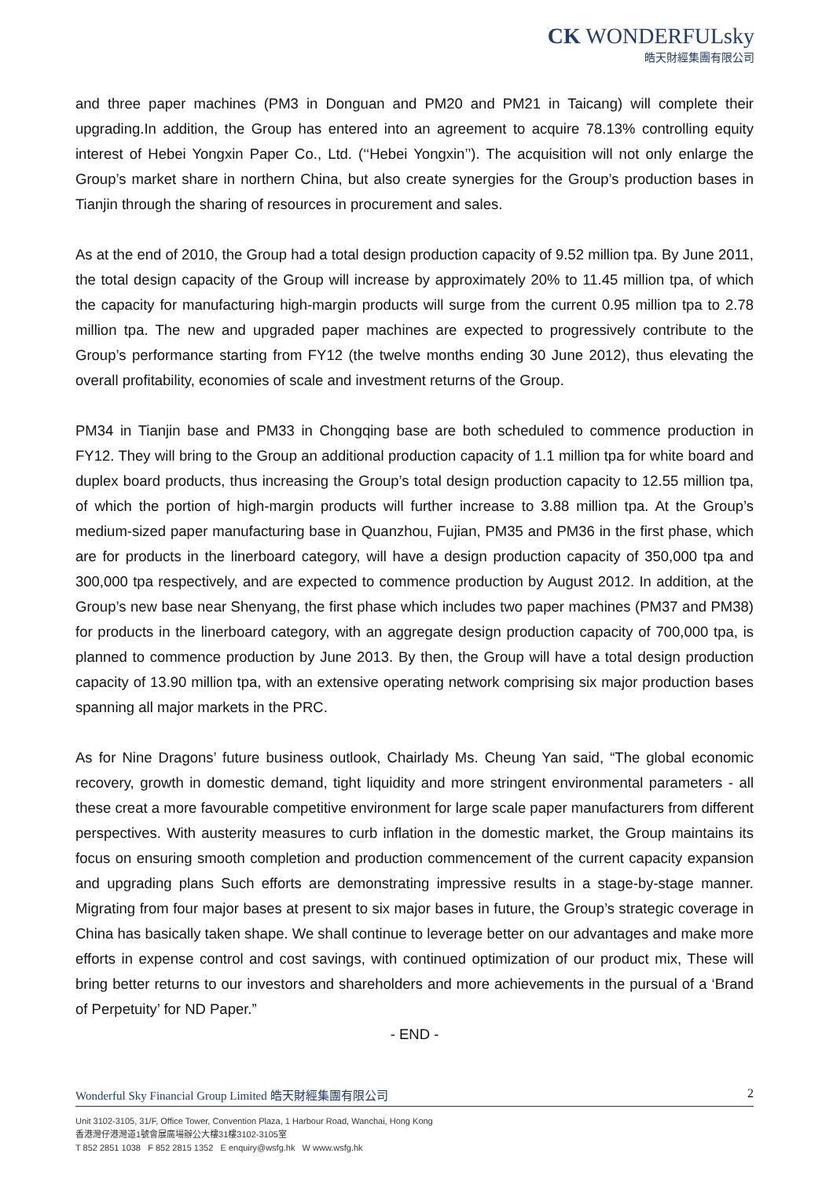CK WONDERFULsky
皓天財經集團有限公司
and three paper machines (PM3 in Donguan and PM20 and PM21 in Taicang) will complete their upgrading.In addition, the Group has entered into an agreement to acquire 78.13% controlling equity interest of Hebei Yongxin Paper Co., Ltd. (‘‘Hebei Yongxin’’). The acquisition will not only enlarge the Group’s market share in northern China, but also create synergies for the Group’s production bases in Tianjin through the sharing of resources in procurement and sales.
As at the end of 2010, the Group had a total design production capacity of 9.52 million tpa. By June 2011, the total design capacity of the Group will increase by approximately 20% to 11.45 million tpa, of which the capacity for manufacturing high-margin products will surge from the current 0.95 million tpa to 2.78 million tpa. The new and upgraded paper machines are expected to progressively contribute to the Group’s performance starting from FY12 (the twelve months ending 30 June 2012), thus elevating the overall profitability, economies of scale and investment returns of the Group.
PM34 in Tianjin base and PM33 in Chongqing base are both scheduled to commence production in FY12. They will bring to the Group an additional production capacity of 1.1 million tpa for white board and duplex board products, thus increasing the Group’s total design production capacity to 12.55 million tpa, of which the portion of high-margin products will further increase to 3.88 million tpa. At the Group’s medium-sized paper manufacturing base in Quanzhou, Fujian, PM35 and PM36 in the first phase, which are for products in the linerboard category, will have a design production capacity of 350,000 tpa and 300,000 tpa respectively, and are expected to commence production by August 2012. In addition, at the Group’s new base near Shenyang, the first phase which includes two paper machines (PM37 and PM38) for products in the linerboard category, with an aggregate design production capacity of 700,000 tpa, is planned to commence production by June 2013. By then, the Group will have a total design production capacity of 13.90 million tpa, with an extensive operating network comprising six major production bases spanning all major markets in the PRC.
As for Nine Dragons’ future business outlook, Chairlady Ms. Cheung Yan said, “The global economic recovery, growth in domestic demand, tight liquidity and more stringent environmental parameters - all these creat a more favourable competitive environment for large scale paper manufacturers from different perspectives. With austerity measures to curb inflation in the domestic market, the Group maintains its focus on ensuring smooth completion and production commencement of the current capacity expansion and upgrading plans Such efforts are demonstrating impressive results in a stage-by-stage manner. Migrating from four major bases at present to six major bases in future, the Group’s strategic coverage in China has basically taken shape. We shall continue to leverage better on our advantages and make more efforts in expense control and cost savings, with continued optimization of our product mix, These will bring better returns to our investors and shareholders and more achievements in the pursual of a ‘Brand of Perpetuity’ for ND Paper.”
- END -
Wonderful Sky Financial Group Limited 皓天財經集團有限公司 2
Unit 3102-3105, 31/F, Office Tower, Convention Plaza, 1 Harbour Road, Wanchai, Hong Kong
香港灣仔港灣道1號會展廣場辦公大樓31樓3102-3105室
T 852 2851 1038 F 852 2815 1352 E enquiry@wsfg.hk W www.wsfg.hk